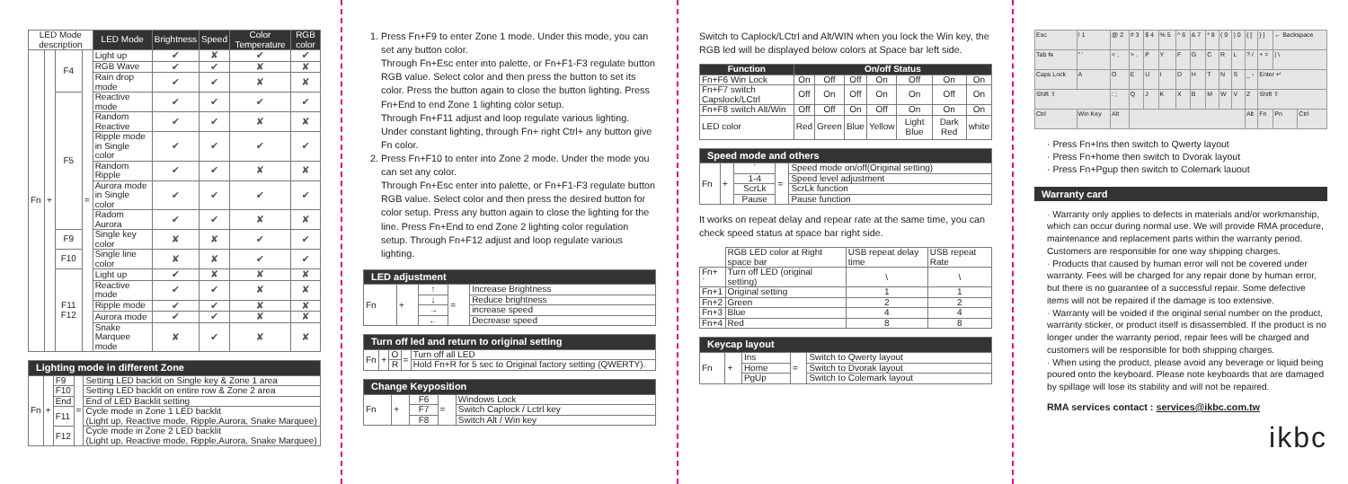| LED Mode description | | | | LED Mode | Brightness | Speed | Color Temperature | RGB color |
| Fn | + | F4 | = | Light up | ✔ | ✘ | ✔ | ✔ |
| | | | | RGB Wave | ✔ | ✔ | ✘ | ✘ |
| | | | | Rain drop mode | ✔ | ✔ | ✘ | ✘ |
| | | F5 | | Reactive mode | ✔ | ✔ | ✔ | ✔ |
| | | | | Random Reactive | ✔ | ✔ | ✘ | ✘ |
| | | | | Ripple mode in Single color | ✔ | ✔ | ✔ | ✔ |
| | | | | Random Ripple | ✔ | ✔ | ✘ | ✘ |
| | | | | Aurora mode in Single color | ✔ | ✔ | ✔ | ✔ |
| | | | | Radom Aurora | ✔ | ✔ | ✘ | ✘ |
| | | F9 | | Single key color | ✘ | ✘ | ✔ | ✔ |
| | | F10 | | Single line color | ✘ | ✘ | ✔ | ✔ |
| | | F11 F12 | | Light up | ✔ | ✘ | ✘ | ✘ |
| | | | | Reactive mode | ✔ | ✔ | ✘ | ✘ |
| | | | | Ripple mode | ✔ | ✔ | ✘ | ✘ |
| | | | | Aurora mode | ✔ | ✔ | ✘ | ✘ |
| | | | | Snake Marquee mode | ✘ | ✔ | ✘ | ✘ |
| Lighting mode in different Zone | | | | |
| Fn | + | F9 | = | Setting LED backlit on Single key & Zone 1 area |
| | | F10 | | Setting LED backlit on entire row & Zone 2 area |
| | | End | | End of LED Backlit setting |
| | | F11 | | Cycle mode in Zone 1 LED backlit (Light up, Reactive mode, Ripple,Aurora, Snake Marquee) |
| | | F12 | | Cycle mode in Zone 2 LED backlit (Light up, Reactive mode, Ripple,Aurora, Snake Marquee) |
1. Press Fn+F9 to enter Zone 1 mode. Under this mode, you can set any button color.
Through Fn+Esc enter into palette, or Fn+F1-F3 regulate button RGB value. Select color and then press the button to set its color. Press the button again to close the button lighting. Press Fn+End to end Zone 1 lighting color setup.
Through Fn+F11 adjust and loop regulate various lighting. Under constant lighting, through Fn+ right Ctrl+ any button give Fn color.
2. Press Fn+F10 to enter into Zone 2 mode. Under the mode you can set any color.
Through Fn+Esc enter into palette, or Fn+F1-F3 regulate button RGB value. Select color and then press the desired button for color setup. Press any button again to close the lighting for the line. Press Fn+End to end Zone 2 lighting color regulation setup. Through Fn+F12 adjust and loop regulate various lighting.
| LED adjustment | | | | |
| Fn | + | ↑ | = | Increase Brightness |
| | | ↓ | | Reduce brightness |
| | | → | | increase speed |
| | | ← | | Decrease speed |
| Turn off led and return to original setting | | | | |
| Fn | + | O | = | Turn off all LED |
| | | R | | Hold Fn+R for 5 sec to Original factory setting (QWERTY). |
| Change Keyposition | | | | |
| Fn | + | F6 | = | Windows Lock |
| | | F7 | | Switch Caplock / Lctrl key |
| | | F8 | | Switch Alt / Win key |
Switch to Caplock/LCtrl and Alt/WIN when you lock the Win key, the RGB led will be displayed below colors at Space bar left side.
| Function | On/off Status | | | | | | |
| --- | --- | --- | --- | --- | --- | --- | --- |
| Fn+F6 Win Lock | On | Off | Off | On | Off | On | On |
| Fn+F7 switch Capslock/LCtrl | Off | On | Off | On | On | Off | On |
| Fn+F8 switch Alt/Win | Off | Off | On | Off | On | On | On |
| LED color | Red | Green | Blue | Yellow | Light Blue | Dark Red | white |
| Speed mode and others | | | | |
| Fn | + | ` | = | Speed mode on/off(Original setting) |
| | | 1-4 | | Speed level adjustment |
| | | ScrLk | | ScrLk function |
| | | Pause | | Pause function |
It works on repeat delay and repear rate at the same time, you can check speed status at space bar right side.
| | RGB LED color at Right space bar | USB repeat delay time | USB repeat Rate |
| Fn+ ` | Turn off LED (original setting) | \ | \ |
| Fn+1 | Original setting | 1 | 1 |
| Fn+2 | Green | 2 | 2 |
| Fn+3 | Blue | 4 | 4 |
| Fn+4 | Red | 8 | 8 |
| Keycap layout | | | | |
| Fn | + | Ins | = | Switch to Qwerty layout |
| | | Home | | Switch to Dvorak layout |
| | | PgUp | | Switch to Colemark layout |
| Esc | ! 1 | @ 2 | # 3 | $ 4 | % 5 | ^ 6 | & 7 | * 8 | ( 9 | ) 0 | { [ | } ] | ← Backspace | |
| Tab ⇆ | " ' | < , | > . | P | Y | F | G | C | R | L | ? / | + = | / \ | |
| Caps Lock | A | O | E | U | I | D | H | T | N | S | _ - | Enter ↵ | | |
| Shift ⇧ | | : ; | Q | J | K | X | B | M | W | V | Z | Shift ⇧ | | |
| Ctrl | Win Key | Alt | | | | | | | | | Alt | Fn | Pn | Ctrl |
· Press Fn+Ins then switch to Qwerty layout
· Press Fn+home then switch to Dvorak layout
· Press Fn+Pgup then switch to Colemark lauout
Warranty card
· Warranty only applies to defects in materials and/or workmanship, which can occur during normal use. We will provide RMA procedure, maintenance and replacement parts within the warranty period. Customers are responsible for one way shipping charges.
· Products that caused by human error will not be covered under warranty. Fees will be charged for any repair done by human error, but there is no guarantee of a successful repair. Some defective items will not be repaired if the damage is too extensive.
· Warranty will be voided if the original serial number on the product, warranty sticker, or product itself is disassembled. If the product is no longer under the warranty period, repair fees will be charged and customers will be responsible for both shipping charges.
· When using the product, please avoid any beverage or liquid being poured onto the keyboard. Please note keyboards that are damaged by spillage will lose its stability and will not be repaired.
RMA services contact : services@ikbc.com.tw
ikbc